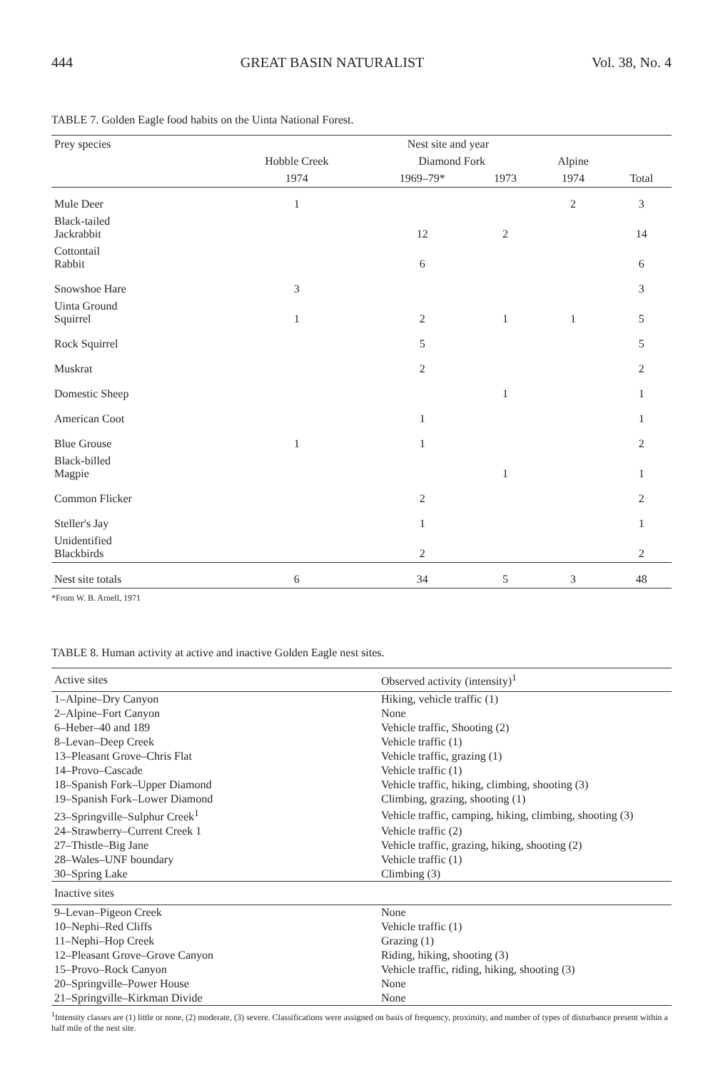444 GREAT BASIN NATURALIST Vol. 38, No. 4
TABLE 7. Golden Eagle food habits on the Uinta National Forest.
| Prey species | Nest site and year | | | | |
| --- | --- | --- | --- | --- | --- |
| | Hobble Creek | Diamond Fork | | Alpine | |
| | 1974 | 1969–79* | 1973 | 1974 | Total |
| Mule Deer | 1 | | | 2 | 3 |
| Black-tailed Jackrabbit | | 12 | 2 | | 14 |
| Cottontail Rabbit | | 6 | | | 6 |
| Snowshoe Hare | 3 | | | | 3 |
| Uinta Ground Squirrel | 1 | 2 | 1 | 1 | 5 |
| Rock Squirrel | | 5 | | | 5 |
| Muskrat | | 2 | | | 2 |
| Domestic Sheep | | | 1 | | 1 |
| American Coot | | 1 | | | 1 |
| Blue Grouse | 1 | 1 | | | 2 |
| Black-billed Magpie | | | 1 | | 1 |
| Common Flicker | | 2 | | | 2 |
| Steller's Jay | | 1 | | | 1 |
| Unidentified Blackbirds | | 2 | | | 2 |
| Nest site totals | 6 | 34 | 5 | 3 | 48 |
*From W. B. Arnell, 1971
TABLE 8. Human activity at active and inactive Golden Eagle nest sites.
| Active sites | Observed activity (intensity)<sup>1</sup> |
| --- | --- |
| 1–Alpine–Dry Canyon | Hiking, vehicle traffic (1) |
| 2–Alpine–Fort Canyon | None |
| 6–Heber–40 and 189 | Vehicle traffic, Shooting (2) |
| 8–Levan–Deep Creek | Vehicle traffic (1) |
| 13–Pleasant Grove–Chris Flat | Vehicle traffic, grazing (1) |
| 14–Provo–Cascade | Vehicle traffic (1) |
| 18–Spanish Fork–Upper Diamond | Vehicle traffic, hiking, climbing, shooting (3) |
| 19–Spanish Fork–Lower Diamond | Climbing, grazing, shooting (1) |
| 23–Springville–Sulphur Creek<sup>1</sup> | Vehicle traffic, camping, hiking, climbing, shooting (3) |
| 24–Strawberry–Current Creek 1 | Vehicle traffic (2) |
| 27–Thistle–Big Jane | Vehicle traffic, grazing, hiking, shooting (2) |
| 28–Wales–UNF boundary | Vehicle traffic (1) |
| 30–Spring Lake | Climbing (3) |
| Inactive sites | |
| 9–Levan–Pigeon Creek | None |
| 10–Nephi–Red Cliffs | Vehicle traffic (1) |
| 11–Nephi–Hop Creek | Grazing (1) |
| 12–Pleasant Grove–Grove Canyon | Riding, hiking, shooting (3) |
| 15–Provo–Rock Canyon | Vehicle traffic, riding, hiking, shooting (3) |
| 20–Springville–Power House | None |
| 21–Springville–Kirkman Divide | None |
<sup>1</sup> Intensity classes are (1) little or none, (2) moderate, (3) severe. Classifications were assigned on basis of frequency, proximity, and number of types of disturbance present within a half mile of the nest site.